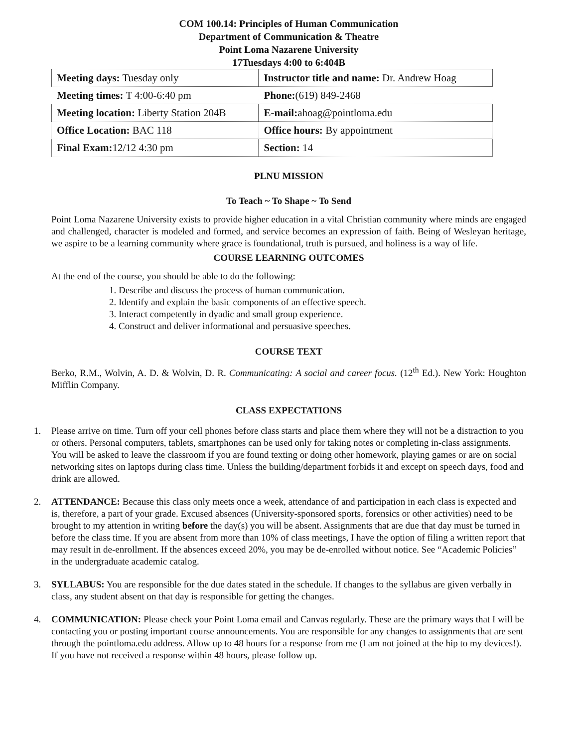COM 100.14: Principles of Human Communication
Department of Communication & Theatre
Point Loma Nazarene University
17Tuesdays 4:00 to 6:404B
| Meeting days: Tuesday only | Instructor title and name: Dr. Andrew Hoag |
| Meeting times: T 4:00-6:40 pm | Phone: (619) 849-2468 |
| Meeting location: Liberty Station 204B | E-mail: ahoag@pointloma.edu |
| Office Location: BAC 118 | Office hours: By appointment |
| Final Exam: 12/12 4:30 pm | Section: 14 |
PLNU MISSION
To Teach ~ To Shape ~ To Send
Point Loma Nazarene University exists to provide higher education in a vital Christian community where minds are engaged and challenged, character is modeled and formed, and service becomes an expression of faith. Being of Wesleyan heritage, we aspire to be a learning community where grace is foundational, truth is pursued, and holiness is a way of life.
COURSE LEARNING OUTCOMES
At the end of the course, you should be able to do the following:
1. Describe and discuss the process of human communication.
2. Identify and explain the basic components of an effective speech.
3. Interact competently in dyadic and small group experience.
4. Construct and deliver informational and persuasive speeches.
COURSE TEXT
Berko, R.M., Wolvin, A. D. & Wolvin, D. R. Communicating: A social and career focus. (12<sup>th</sup> Ed.). New York: Houghton Mifflin Company.
CLASS EXPECTATIONS
1. Please arrive on time. Turn off your cell phones before class starts and place them where they will not be a distraction to you or others. Personal computers, tablets, smartphones can be used only for taking notes or completing in-class assignments. You will be asked to leave the classroom if you are found texting or doing other homework, playing games or are on social networking sites on laptops during class time. Unless the building/department forbids it and except on speech days, food and drink are allowed.
2. ATTENDANCE: Because this class only meets once a week, attendance of and participation in each class is expected and is, therefore, a part of your grade. Excused absences (University-sponsored sports, forensics or other activities) need to be brought to my attention in writing before the day(s) you will be absent. Assignments that are due that day must be turned in before the class time. If you are absent from more than 10% of class meetings, I have the option of filing a written report that may result in de-enrollment. If the absences exceed 20%, you may be de-enrolled without notice. See “Academic Policies” in the undergraduate academic catalog.
3. SYLLABUS: You are responsible for the due dates stated in the schedule. If changes to the syllabus are given verbally in class, any student absent on that day is responsible for getting the changes.
4. COMMUNICATION: Please check your Point Loma email and Canvas regularly. These are the primary ways that I will be contacting you or posting important course announcements. You are responsible for any changes to assignments that are sent through the pointloma.edu address. Allow up to 48 hours for a response from me (I am not joined at the hip to my devices!). If you have not received a response within 48 hours, please follow up.